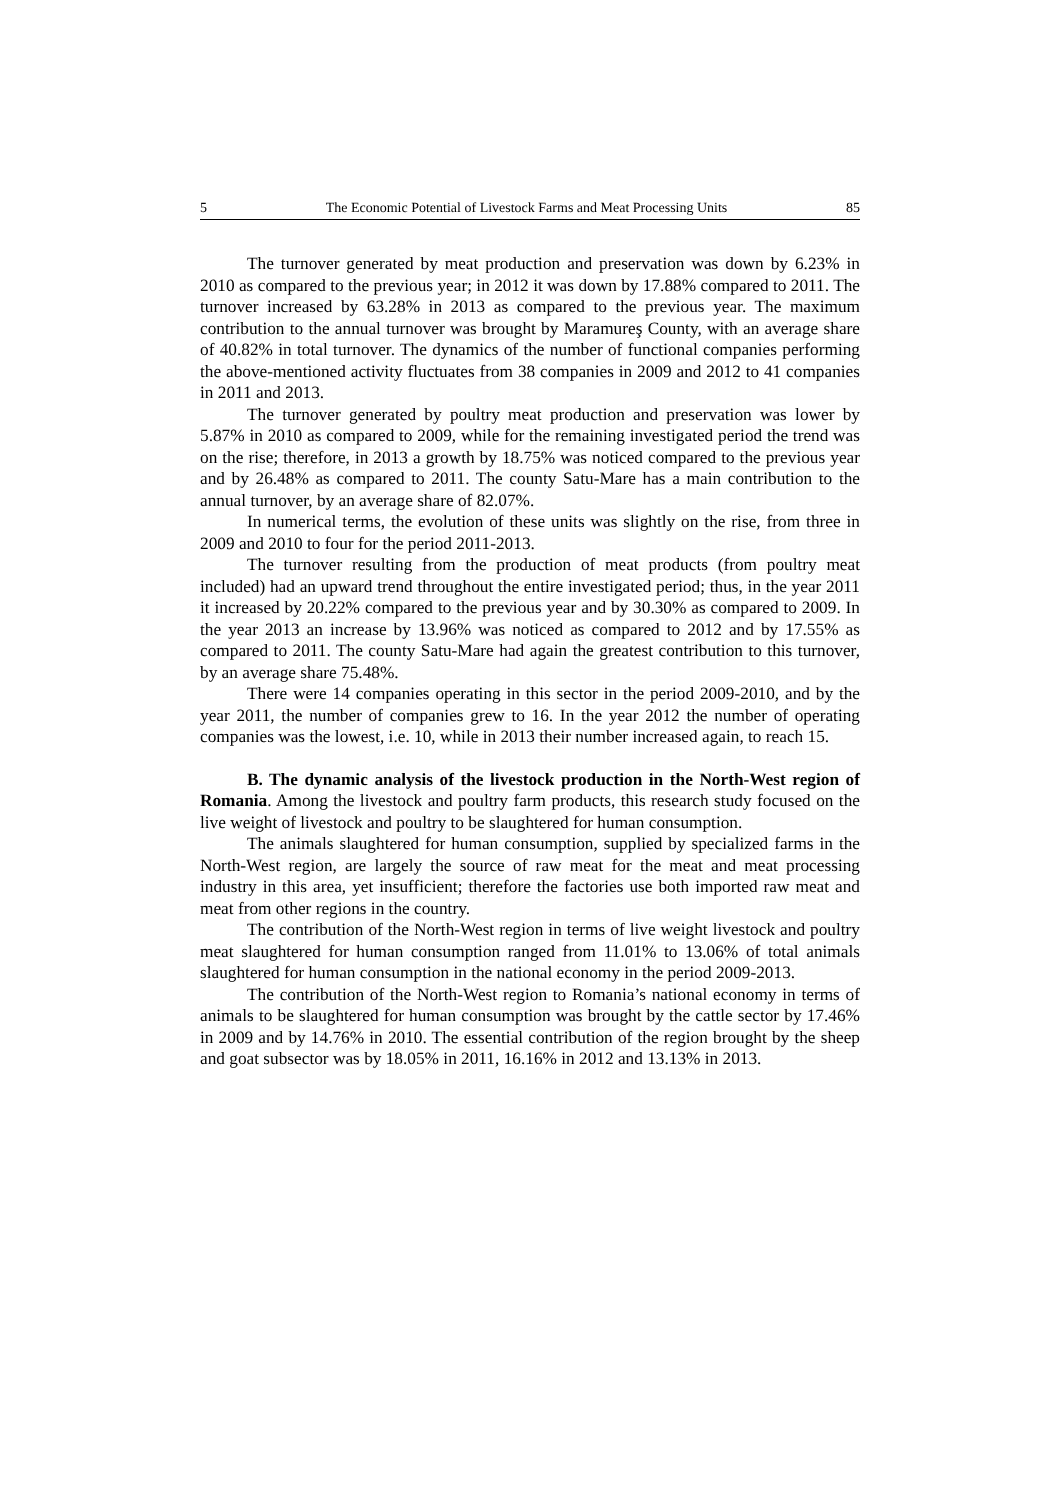5 The Economic Potential of Livestock Farms and Meat Processing Units 85
The turnover generated by meat production and preservation was down by 6.23% in 2010 as compared to the previous year; in 2012 it was down by 17.88% compared to 2011. The turnover increased by 63.28% in 2013 as compared to the previous year. The maximum contribution to the annual turnover was brought by Maramureş County, with an average share of 40.82% in total turnover. The dynamics of the number of functional companies performing the above-mentioned activity fluctuates from 38 companies in 2009 and 2012 to 41 companies in 2011 and 2013.
The turnover generated by poultry meat production and preservation was lower by 5.87% in 2010 as compared to 2009, while for the remaining investigated period the trend was on the rise; therefore, in 2013 a growth by 18.75% was noticed compared to the previous year and by 26.48% as compared to 2011. The county Satu-Mare has a main contribution to the annual turnover, by an average share of 82.07%.
In numerical terms, the evolution of these units was slightly on the rise, from three in 2009 and 2010 to four for the period 2011-2013.
The turnover resulting from the production of meat products (from poultry meat included) had an upward trend throughout the entire investigated period; thus, in the year 2011 it increased by 20.22% compared to the previous year and by 30.30% as compared to 2009. In the year 2013 an increase by 13.96% was noticed as compared to 2012 and by 17.55% as compared to 2011. The county Satu-Mare had again the greatest contribution to this turnover, by an average share 75.48%.
There were 14 companies operating in this sector in the period 2009-2010, and by the year 2011, the number of companies grew to 16. In the year 2012 the number of operating companies was the lowest, i.e. 10, while in 2013 their number increased again, to reach 15.
B. The dynamic analysis of the livestock production in the North-West region of Romania. Among the livestock and poultry farm products, this research study focused on the live weight of livestock and poultry to be slaughtered for human consumption.
The animals slaughtered for human consumption, supplied by specialized farms in the North-West region, are largely the source of raw meat for the meat and meat processing industry in this area, yet insufficient; therefore the factories use both imported raw meat and meat from other regions in the country.
The contribution of the North-West region in terms of live weight livestock and poultry meat slaughtered for human consumption ranged from 11.01% to 13.06% of total animals slaughtered for human consumption in the national economy in the period 2009-2013.
The contribution of the North-West region to Romania’s national economy in terms of animals to be slaughtered for human consumption was brought by the cattle sector by 17.46% in 2009 and by 14.76% in 2010. The essential contribution of the region brought by the sheep and goat subsector was by 18.05% in 2011, 16.16% in 2012 and 13.13% in 2013.